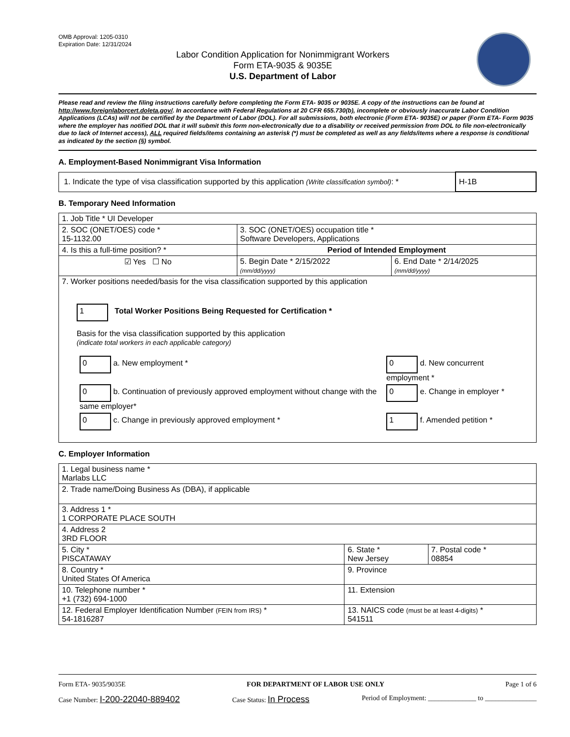OMB Approval: 1205-0310
Expiration Date: 12/31/2024
Labor Condition Application for Nonimmigrant Workers
Form ETA-9035 & 9035E
U.S. Department of Labor
Please read and review the filing instructions carefully before completing the Form ETA- 9035 or 9035E. A copy of the instructions can be found at http://www.foreignlaborcert.doleta.gov/. In accordance with Federal Regulations at 20 CFR 655.730(b), incomplete or obviously inaccurate Labor Condition Applications (LCAs) will not be certified by the Department of Labor (DOL). For all submissions, both electronic (Form ETA- 9035E) or paper (Form ETA- Form 9035 where the employer has notified DOL that it will submit this form non-electronically due to a disability or received permission from DOL to file non-electronically due to lack of Internet access), ALL required fields/items containing an asterisk (*) must be completed as well as any fields/items where a response is conditional as indicated by the section (§) symbol.
A. Employment-Based Nonimmigrant Visa Information
| 1. Indicate the type of visa classification supported by this application (Write classification symbol) : * | H-1B |
B. Temporary Need Information
| 1. Job Title * UI Developer | | |
| 2. SOC (ONET/OES) code * 15-1132.00 | 3. SOC (ONET/OES) occupation title * Software Developers, Applications | |
| 4. Is this a full-time position? * | Period of Intended Employment | |
| ☑ Yes ☐ No | 5. Begin Date * 2/15/2022 (mm/dd/yyyy) | 6. End Date * 2/14/2025 (mm/dd/yyyy) |
| 7. Worker positions needed/basis for the visa classification supported by this application 1 Total Worker Positions Being Requested for Certification * Basis for the visa classification supported by this application (indicate total workers in each applicable category) / 0 a. New employment * / 0 d. New concurrent employment * / / 0 b. Continuation of previously approved employment without change with the same employer* / 0 e. Change in employer * / / 0 c. Change in previously approved employment * / 1 f. Amended petition * / | | |
C. Employer Information
| 1. Legal business name * Marlabs LLC | | |
| 2. Trade name/Doing Business As (DBA), if applicable | | |
| 3. Address 1 * 1 CORPORATE PLACE SOUTH | | |
| 4. Address 2 3RD FLOOR | | |
| 5. City * PISCATAWAY | 6. State * New Jersey | 7. Postal code * 08854 |
| 8. Country * United States Of America | 9. Province | |
| 10. Telephone number * +1 (732) 694-1000 | 11. Extension | |
| 12. Federal Employer Identification Number (FEIN from IRS) * 54-1816287 | 13. NAICS code (must be at least 4-digits) * 541511 | |
Form ETA- 9035/9035E FOR DEPARTMENT OF LABOR USE ONLY Page 1 of 6
Case Number: I-200-22040-889402 Case Status: In Process Period of Employment: ______________ to _______________